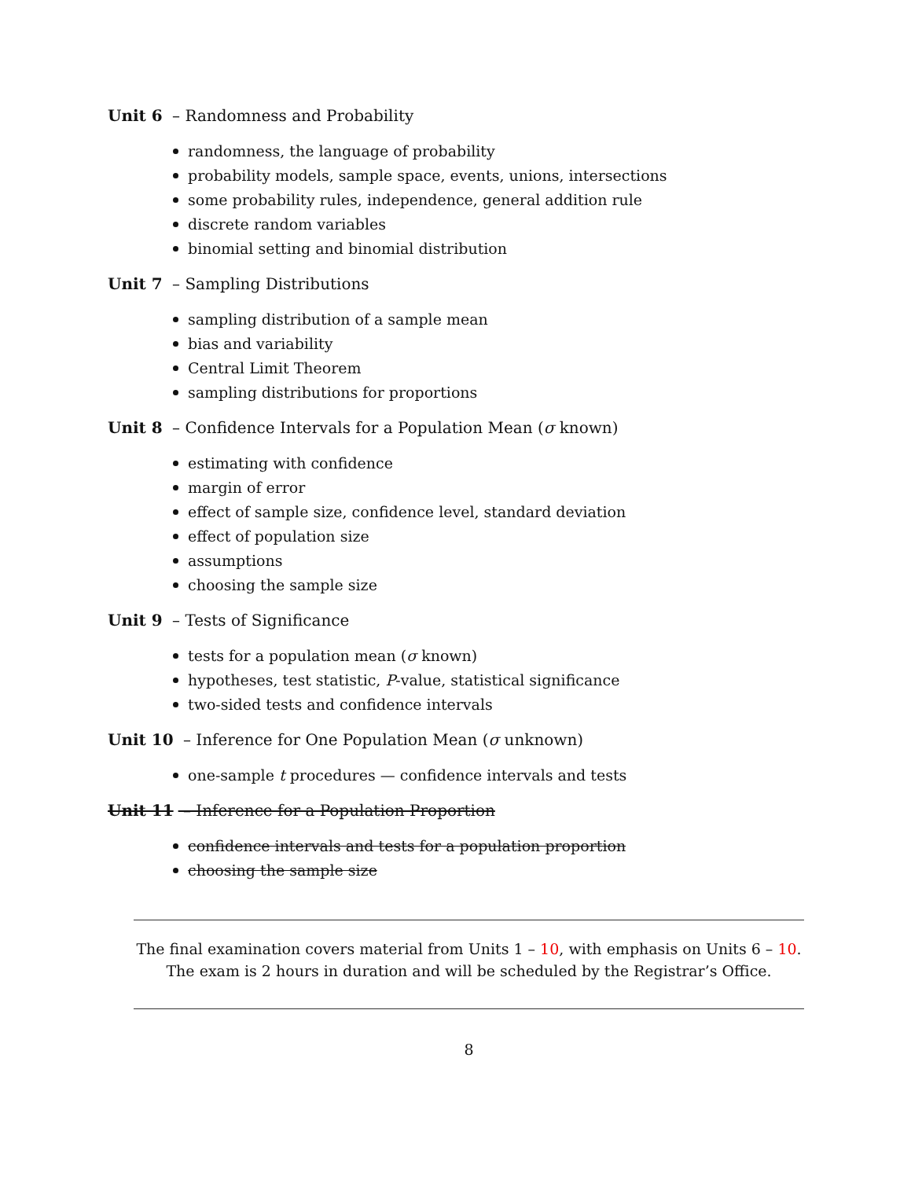Unit 6 – Randomness and Probability
randomness, the language of probability
probability models, sample space, events, unions, intersections
some probability rules, independence, general addition rule
discrete random variables
binomial setting and binomial distribution
Unit 7 – Sampling Distributions
sampling distribution of a sample mean
bias and variability
Central Limit Theorem
sampling distributions for proportions
Unit 8 – Confidence Intervals for a Population Mean (σ known)
estimating with confidence
margin of error
effect of sample size, confidence level, standard deviation
effect of population size
assumptions
choosing the sample size
Unit 9 – Tests of Significance
tests for a population mean (σ known)
hypotheses, test statistic, P-value, statistical significance
two-sided tests and confidence intervals
Unit 10 – Inference for One Population Mean (σ unknown)
one-sample t procedures — confidence intervals and tests
Unit 11 – Inference for a Population Proportion
confidence intervals and tests for a population proportion
choosing the sample size
The final examination covers material from Units 1 – 10, with emphasis on Units 6 – 10.
The exam is 2 hours in duration and will be scheduled by the Registrar’s Office.
8